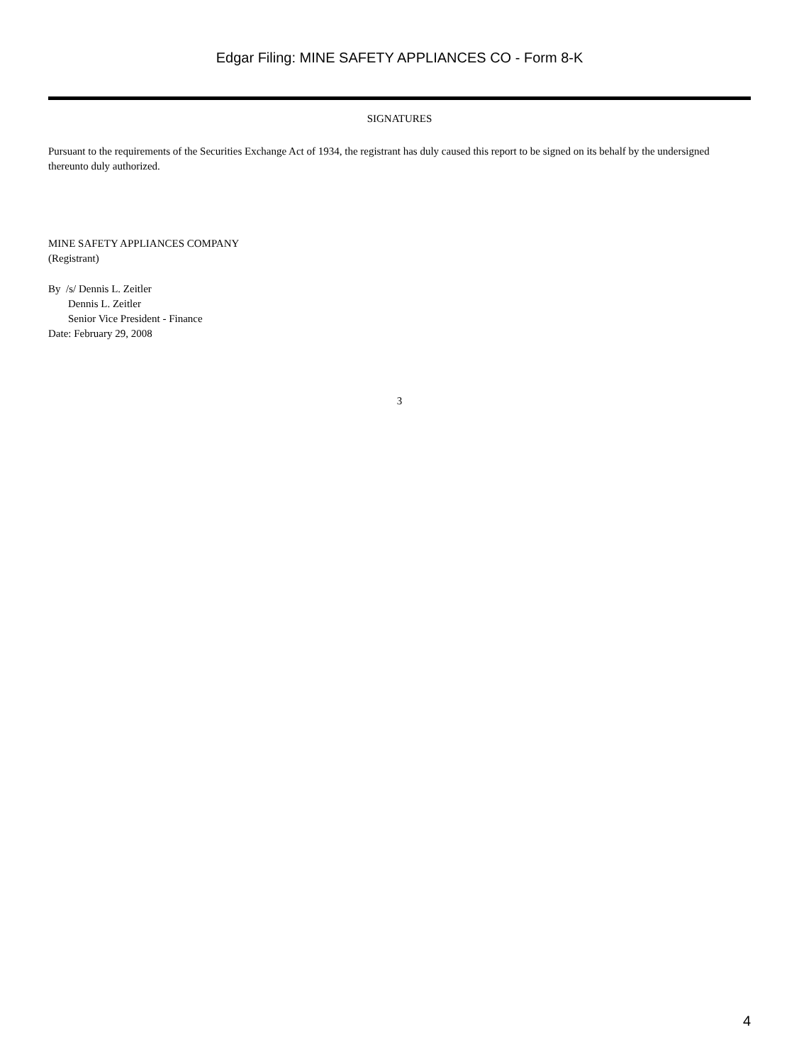Edgar Filing: MINE SAFETY APPLIANCES CO - Form 8-K
SIGNATURES
Pursuant to the requirements of the Securities Exchange Act of 1934, the registrant has duly caused this report to be signed on its behalf by the undersigned thereunto duly authorized.
MINE SAFETY APPLIANCES COMPANY
(Registrant)
By /s/ Dennis L. Zeitler
Dennis L. Zeitler
Senior Vice President - Finance
Date: February 29, 2008
3
4